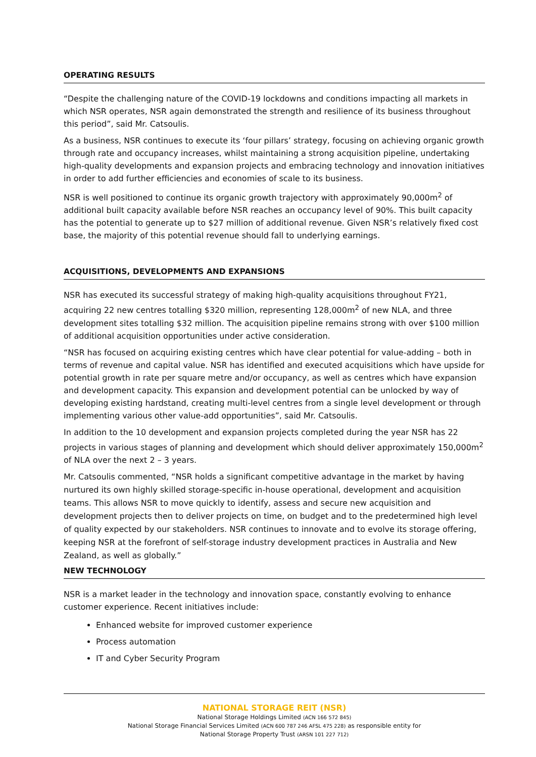OPERATING RESULTS
“Despite the challenging nature of the COVID-19 lockdowns and conditions impacting all markets in which NSR operates, NSR again demonstrated the strength and resilience of its business throughout this period”, said Mr. Catsoulis.
As a business, NSR continues to execute its ‘four pillars’ strategy, focusing on achieving organic growth through rate and occupancy increases, whilst maintaining a strong acquisition pipeline, undertaking high-quality developments and expansion projects and embracing technology and innovation initiatives in order to add further efficiencies and economies of scale to its business.
NSR is well positioned to continue its organic growth trajectory with approximately 90,000m<sup>2</sup> of additional built capacity available before NSR reaches an occupancy level of 90%. This built capacity has the potential to generate up to $27 million of additional revenue. Given NSR’s relatively fixed cost base, the majority of this potential revenue should fall to underlying earnings.
ACQUISITIONS, DEVELOPMENTS AND EXPANSIONS
NSR has executed its successful strategy of making high-quality acquisitions throughout FY21, acquiring 22 new centres totalling $320 million, representing 128,000m<sup>2</sup> of new NLA, and three development sites totalling $32 million. The acquisition pipeline remains strong with over $100 million of additional acquisition opportunities under active consideration.
“NSR has focused on acquiring existing centres which have clear potential for value-adding – both in terms of revenue and capital value. NSR has identified and executed acquisitions which have upside for potential growth in rate per square metre and/or occupancy, as well as centres which have expansion and development capacity. This expansion and development potential can be unlocked by way of developing existing hardstand, creating multi-level centres from a single level development or through implementing various other value-add opportunities”, said Mr. Catsoulis.
In addition to the 10 development and expansion projects completed during the year NSR has 22 projects in various stages of planning and development which should deliver approximately 150,000m<sup>2</sup> of NLA over the next 2 – 3 years.
Mr. Catsoulis commented, “NSR holds a significant competitive advantage in the market by having nurtured its own highly skilled storage-specific in-house operational, development and acquisition teams. This allows NSR to move quickly to identify, assess and secure new acquisition and development projects then to deliver projects on time, on budget and to the predetermined high level of quality expected by our stakeholders. NSR continues to innovate and to evolve its storage offering, keeping NSR at the forefront of self-storage industry development practices in Australia and New Zealand, as well as globally.”
NEW TECHNOLOGY
NSR is a market leader in the technology and innovation space, constantly evolving to enhance customer experience. Recent initiatives include:
Enhanced website for improved customer experience
Process automation
IT and Cyber Security Program
NATIONAL STORAGE REIT (NSR)
National Storage Holdings Limited (ACN 166 572 845)
National Storage Financial Services Limited (ACN 600 787 246 AFSL 475 228) as responsible entity for
National Storage Property Trust (ARSN 101 227 712)